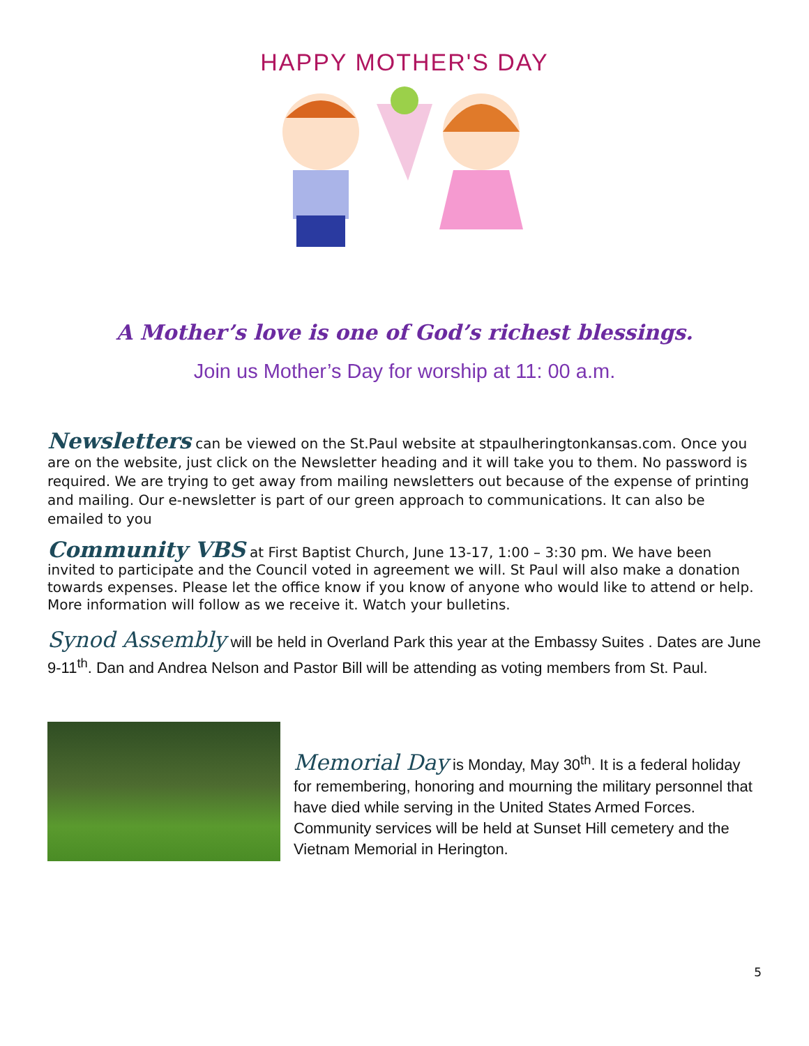HAPPY MOTHER'S DAY
A Mother’s love is one of God’s richest blessings.
Join us Mother’s Day for worship at 11: 00 a.m.
Newsletters can be viewed on the St.Paul website at stpaulheringtonkansas.com. Once you are on the website, just click on the Newsletter heading and it will take you to them. No password is required. We are trying to get away from mailing newsletters out because of the expense of printing and mailing. Our e-newsletter is part of our green approach to communications. It can also be emailed to you
Community VBS at First Baptist Church, June 13-17, 1:00 – 3:30 pm. We have been invited to participate and the Council voted in agreement we will. St Paul will also make a donation towards expenses. Please let the office know if you know of anyone who would like to attend or help. More information will follow as we receive it. Watch your bulletins.
Synod Assembly will be held in Overland Park this year at the Embassy Suites . Dates are June 9-11<sup>th</sup>. Dan and Andrea Nelson and Pastor Bill will be attending as voting members from St. Paul.
Memorial Day is Monday, May 30<sup>th</sup>. It is a federal holiday for remembering, honoring and mourning the military personnel that have died while serving in the United States Armed Forces. Community services will be held at Sunset Hill cemetery and the Vietnam Memorial in Herington.
5